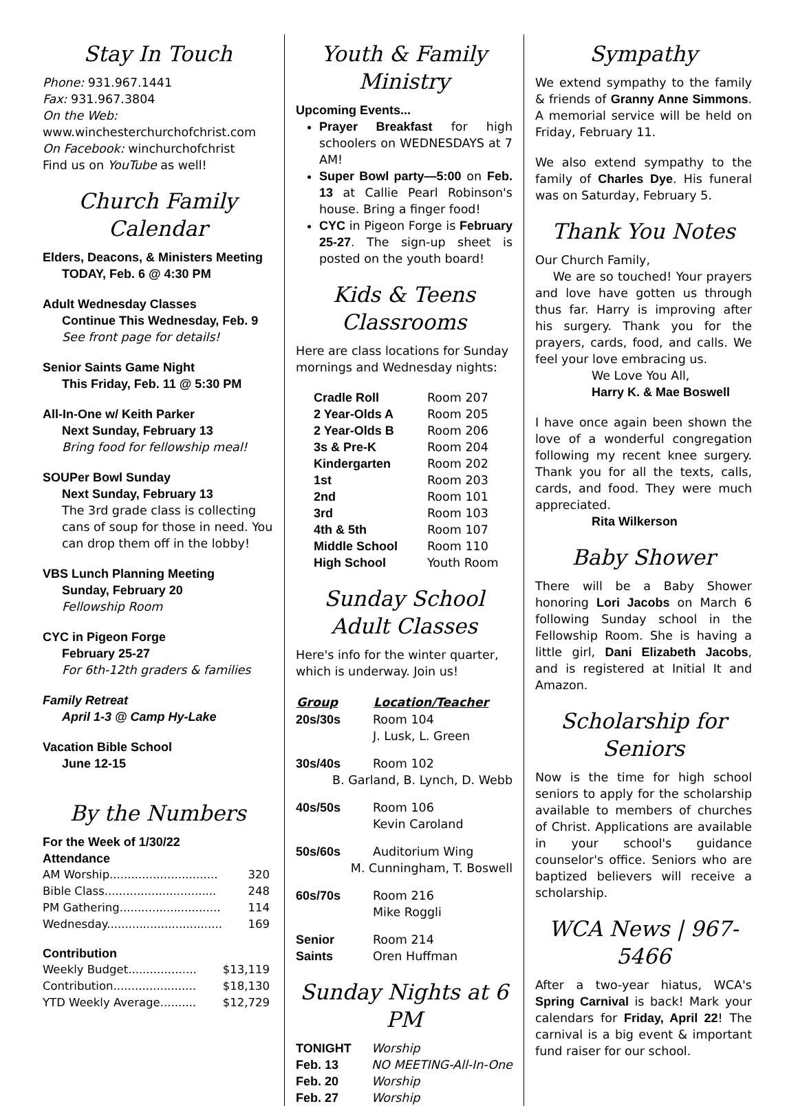Stay In Touch
Phone: 931.967.1441
Fax: 931.967.3804
On the Web:
www.winchesterchurchofchrist.com
On Facebook: winchurchofchrist
Find us on YouTube as well!
Church Family Calendar
Elders, Deacons, & Ministers Meeting
TODAY, Feb. 6 @ 4:30 PM
Adult Wednesday Classes
Continue This Wednesday, Feb. 9
See front page for details!
Senior Saints Game Night
This Friday, Feb. 11 @ 5:30 PM
All-In-One w/ Keith Parker
Next Sunday, February 13
Bring food for fellowship meal!
SOUPer Bowl Sunday
Next Sunday, February 13
The 3rd grade class is collecting cans of soup for those in need. You can drop them off in the lobby!
VBS Lunch Planning Meeting
Sunday, February 20
Fellowship Room
CYC in Pigeon Forge
February 25-27
For 6th-12th graders & families
Family Retreat
April 1-3 @ Camp Hy-Lake
Vacation Bible School
June 12-15
By the Numbers
For the Week of 1/30/22
Attendance
| AM Worship.............................. | 320 |
| Bible Class............................... | 248 |
| PM Gathering............................ | 114 |
| Wednesday................................ | 169 |
Contribution
| Weekly Budget................... | $13,119 |
| Contribution....................... | $18,130 |
| YTD Weekly Average.......... | $12,729 |
Youth & Family Ministry
Upcoming Events...
Prayer Breakfast for high schoolers on WEDNESDAYS at 7 AM!
Super Bowl party—5:00 on Feb. 13 at Callie Pearl Robinson's house. Bring a finger food!
CYC in Pigeon Forge is February 25-27. The sign-up sheet is posted on the youth board!
Kids & Teens Classrooms
Here are class locations for Sunday mornings and Wednesday nights:
| Cradle Roll | Room 207 |
| 2 Year-Olds A | Room 205 |
| 2 Year-Olds B | Room 206 |
| 3s & Pre-K | Room 204 |
| Kindergarten | Room 202 |
| 1st | Room 203 |
| 2nd | Room 101 |
| 3rd | Room 103 |
| 4th & 5th | Room 107 |
| Middle School | Room 110 |
| High School | Youth Room |
Sunday School Adult Classes
Here's info for the winter quarter, which is underway. Join us!
| Group | Location/Teacher |
| --- | --- |
| 20s/30s | Room 104 J. Lusk, L. Green |
| 30s/40s | Room 102 |
| B. Garland, B. Lynch, D. Webb | |
| 40s/50s | Room 106 Kevin Caroland |
| 50s/60s | Auditorium Wing |
| M. Cunningham, T. Boswell | |
| 60s/70s | Room 216 Mike Roggli |
| Senior Saints | Room 214 Oren Huffman |
Sunday Nights at 6 PM
| TONIGHT | Worship |
| Feb. 13 | NO MEETING-All-In-One |
| Feb. 20 | Worship |
| Feb. 27 | Worship |
Sympathy
We extend sympathy to the family & friends of Granny Anne Simmons. A memorial service will be held on Friday, February 11.
We also extend sympathy to the family of Charles Dye. His funeral was on Saturday, February 5.
Thank You Notes
Our Church Family,
We are so touched! Your prayers and love have gotten us through thus far. Harry is improving after his surgery. Thank you for the prayers, cards, food, and calls. We feel your love embracing us.
We Love You All,
Harry K. & Mae Boswell
I have once again been shown the love of a wonderful congregation following my recent knee surgery. Thank you for all the texts, calls, cards, and food. They were much appreciated.
Rita Wilkerson
Baby Shower
There will be a Baby Shower honoring Lori Jacobs on March 6 following Sunday school in the Fellowship Room. She is having a little girl, Dani Elizabeth Jacobs, and is registered at Initial It and Amazon.
Scholarship for Seniors
Now is the time for high school seniors to apply for the scholarship available to members of churches of Christ. Applications are available in your school's guidance counselor's office. Seniors who are baptized believers will receive a scholarship.
WCA News | 967-5466
After a two-year hiatus, WCA's Spring Carnival is back! Mark your calendars for Friday, April 22! The carnival is a big event & important fund raiser for our school.